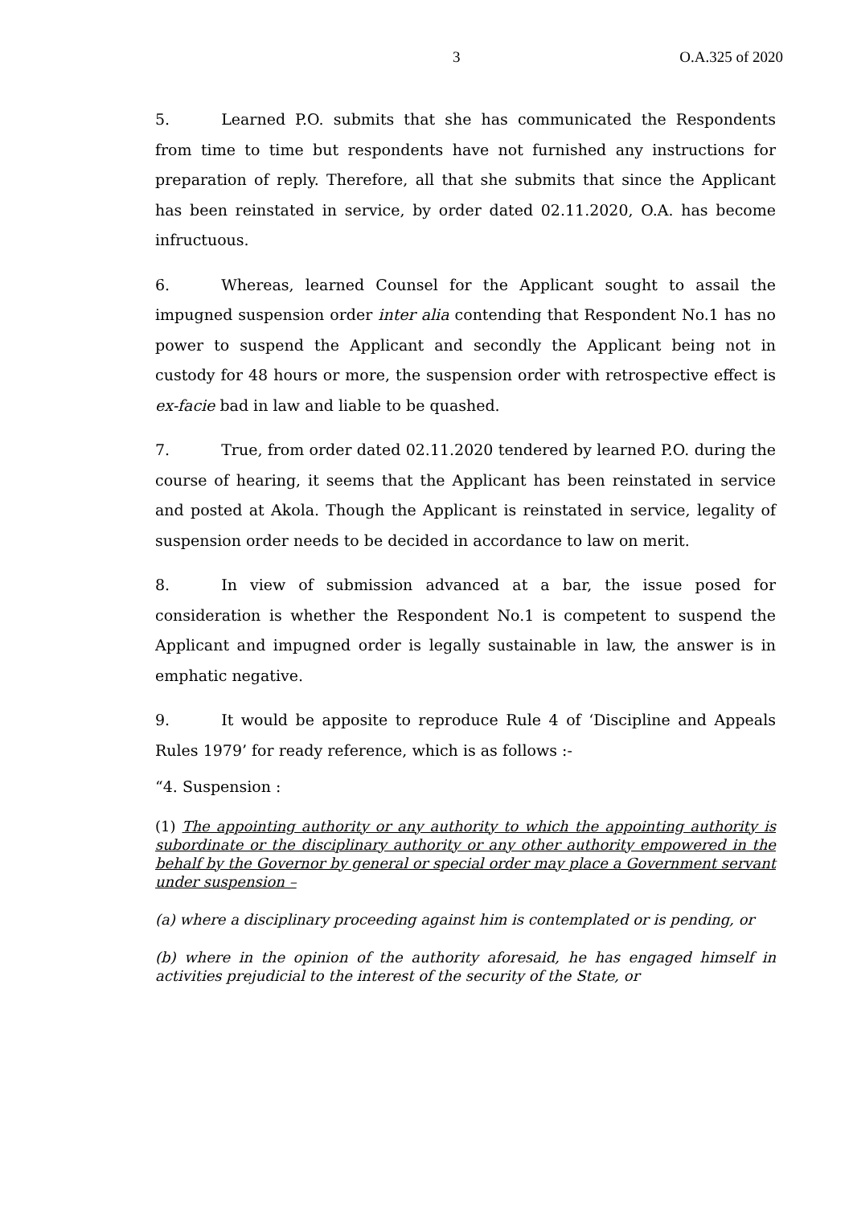3 O.A.325 of 2020
5. Learned P.O. submits that she has communicated the Respondents from time to time but respondents have not furnished any instructions for preparation of reply. Therefore, all that she submits that since the Applicant has been reinstated in service, by order dated 02.11.2020, O.A. has become infructuous.
6. Whereas, learned Counsel for the Applicant sought to assail the impugned suspension order inter alia contending that Respondent No.1 has no power to suspend the Applicant and secondly the Applicant being not in custody for 48 hours or more, the suspension order with retrospective effect is ex-facie bad in law and liable to be quashed.
7. True, from order dated 02.11.2020 tendered by learned P.O. during the course of hearing, it seems that the Applicant has been reinstated in service and posted at Akola. Though the Applicant is reinstated in service, legality of suspension order needs to be decided in accordance to law on merit.
8. In view of submission advanced at a bar, the issue posed for consideration is whether the Respondent No.1 is competent to suspend the Applicant and impugned order is legally sustainable in law, the answer is in emphatic negative.
9. It would be apposite to reproduce Rule 4 of ‘Discipline and Appeals Rules 1979’ for ready reference, which is as follows :-
“4. Suspension :
(1) The appointing authority or any authority to which the appointing authority is subordinate or the disciplinary authority or any other authority empowered in the behalf by the Governor by general or special order may place a Government servant under suspension –
(a) where a disciplinary proceeding against him is contemplated or is pending, or
(b) where in the opinion of the authority aforesaid, he has engaged himself in activities prejudicial to the interest of the security of the State, or